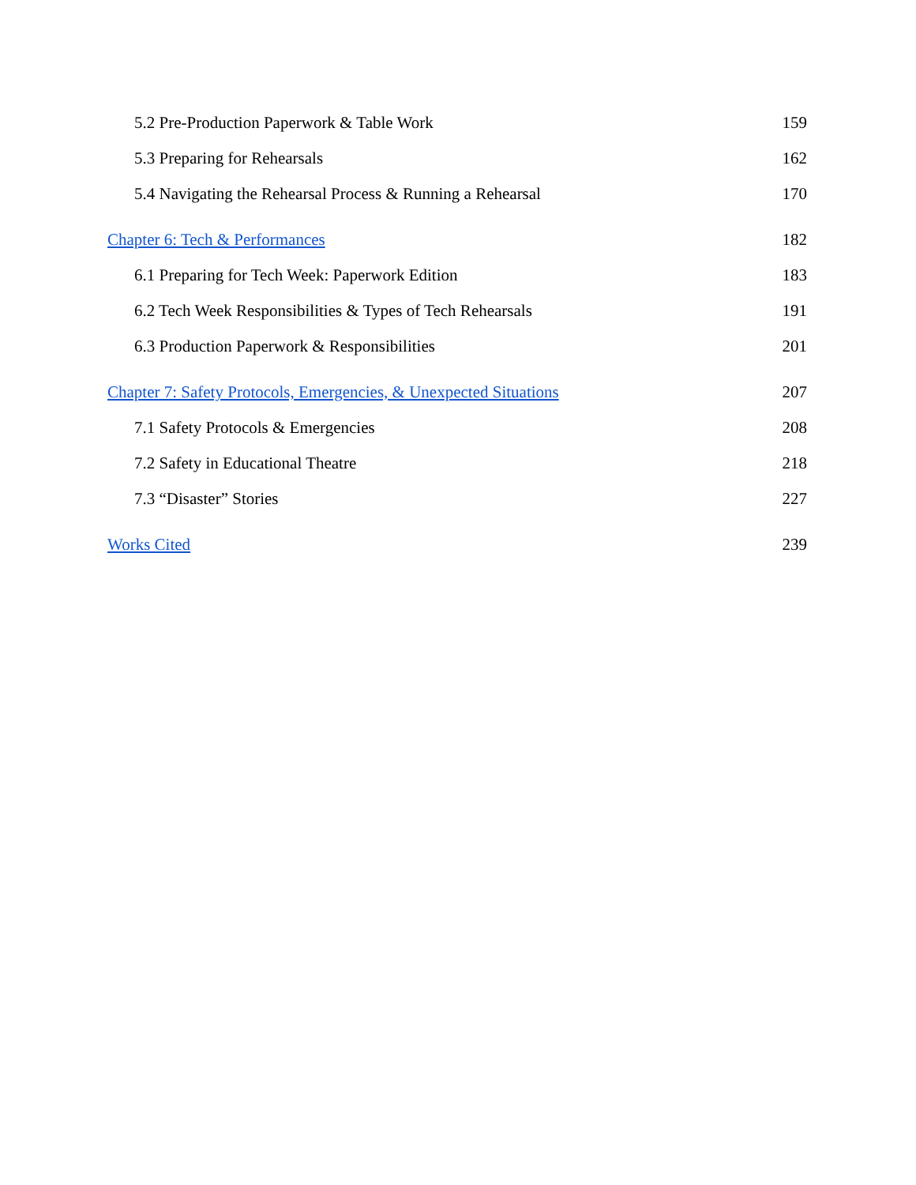5.2 Pre-Production Paperwork & Table Work 159
5.3 Preparing for Rehearsals 162
5.4 Navigating the Rehearsal Process & Running a Rehearsal 170
Chapter 6: Tech & Performances 182
6.1 Preparing for Tech Week: Paperwork Edition 183
6.2 Tech Week Responsibilities & Types of Tech Rehearsals 191
6.3 Production Paperwork & Responsibilities 201
Chapter 7: Safety Protocols, Emergencies, & Unexpected Situations 207
7.1 Safety Protocols & Emergencies 208
7.2 Safety in Educational Theatre 218
7.3 “Disaster” Stories 227
Works Cited 239